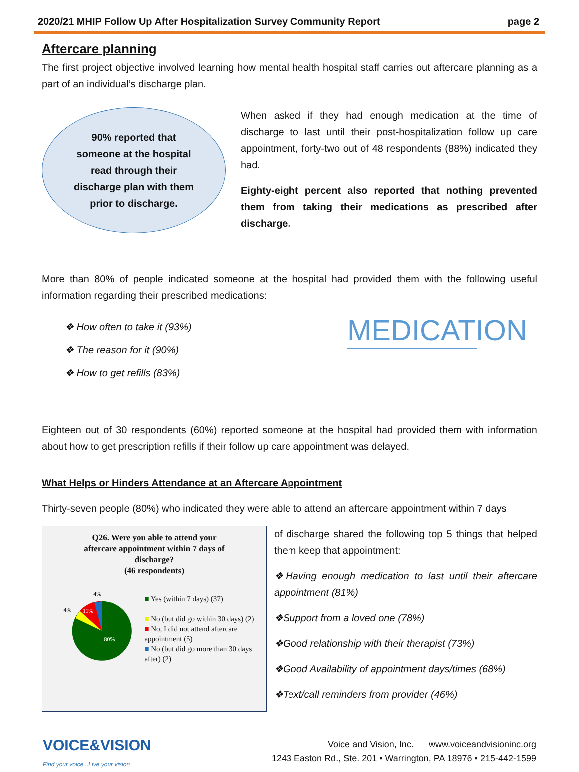2020/21 MHIP Follow Up After Hospitalization Survey Community Report page 2
Aftercare planning
The first project objective involved learning how mental health hospital staff carries out aftercare planning as a part of an individual’s discharge plan.
90% reported that
someone at the hospital
read through their
discharge plan with them
prior to discharge.
When asked if they had enough medication at the time of discharge to last until their post-hospitalization follow up care appointment, forty-two out of 48 respondents (88%) indicated they had.
Eighty-eight percent also reported that nothing prevented them from taking their medications as prescribed after discharge.
More than 80% of people indicated someone at the hospital had provided them with the following useful information regarding their prescribed medications:
❖ How often to take it (93%)
❖ The reason for it (90%)
❖ How to get refills (83%)
MEDICATION
Eighteen out of 30 respondents (60%) reported someone at the hospital had provided them with information about how to get prescription refills if their follow up care appointment was delayed.
What Helps or Hinders Attendance at an Aftercare Appointment
Thirty-seven people (80%) who indicated they were able to attend an aftercare appointment within 7 days
Q26. Were you able to attend your
aftercare appointment within 7 days of
discharge?
(46 respondents)
4%
4%
11%
80%
■ Yes (within 7 days) (37)
■ No (but did go within 30 days) (2)
■ No, I did not attend aftercare appointment (5)
■ No (but did go more than 30 days after) (2)
of discharge shared the following top 5 things that helped them keep that appointment:
❖Having enough medication to last until their aftercare appointment (81%)
❖Support from a loved one (78%)
❖Good relationship with their therapist (73%)
❖Good Availability of appointment days/times (68%)
❖Text/call reminders from provider (46%)
VOICE&VISION
Find your voice...Live your vision
Voice and Vision, Inc. www.voiceandvisioninc.org
1243 Easton Rd., Ste. 201 • Warrington, PA 18976 • 215-442-1599